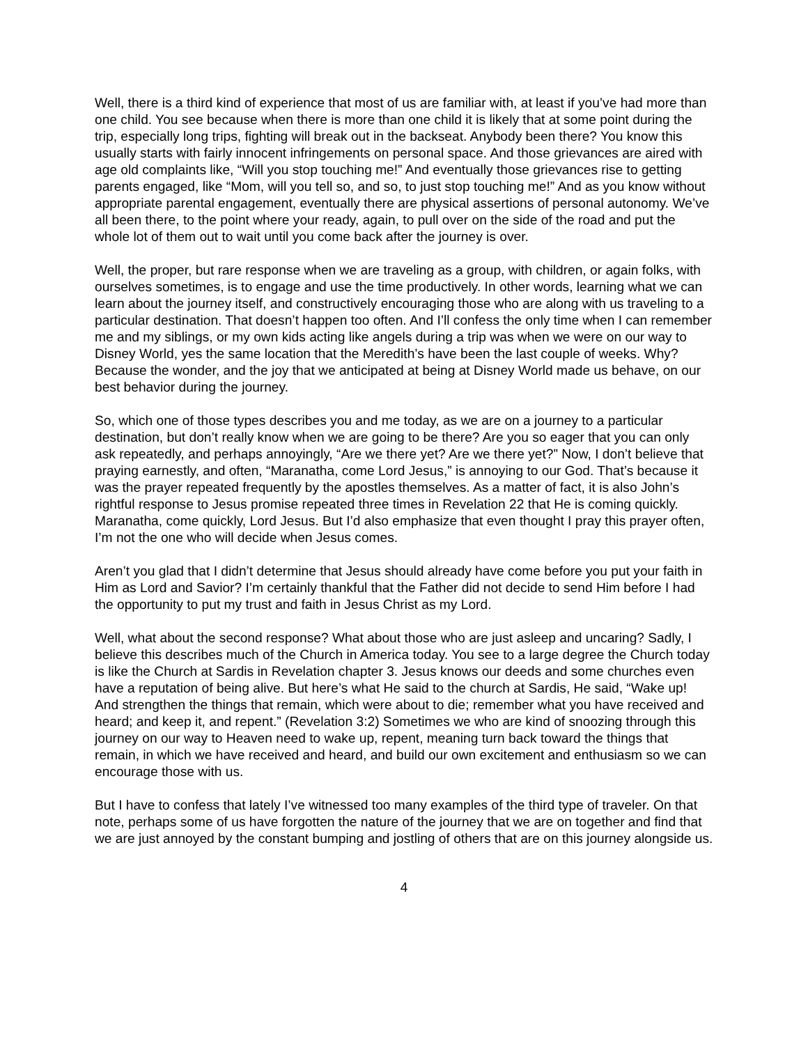Well, there is a third kind of experience that most of us are familiar with, at least if you’ve had more than one child. You see because when there is more than one child it is likely that at some point during the trip, especially long trips, fighting will break out in the backseat. Anybody been there? You know this usually starts with fairly innocent infringements on personal space. And those grievances are aired with age old complaints like, “Will you stop touching me!” And eventually those grievances rise to getting parents engaged, like “Mom, will you tell so, and so, to just stop touching me!” And as you know without appropriate parental engagement, eventually there are physical assertions of personal autonomy. We’ve all been there, to the point where your ready, again, to pull over on the side of the road and put the whole lot of them out to wait until you come back after the journey is over.
Well, the proper, but rare response when we are traveling as a group, with children, or again folks, with ourselves sometimes, is to engage and use the time productively. In other words, learning what we can learn about the journey itself, and constructively encouraging those who are along with us traveling to a particular destination. That doesn’t happen too often. And I’ll confess the only time when I can remember me and my siblings, or my own kids acting like angels during a trip was when we were on our way to Disney World, yes the same location that the Meredith’s have been the last couple of weeks. Why? Because the wonder, and the joy that we anticipated at being at Disney World made us behave, on our best behavior during the journey.
So, which one of those types describes you and me today, as we are on a journey to a particular destination, but don’t really know when we are going to be there? Are you so eager that you can only ask repeatedly, and perhaps annoyingly, “Are we there yet? Are we there yet?” Now, I don’t believe that praying earnestly, and often, “Maranatha, come Lord Jesus,” is annoying to our God. That’s because it was the prayer repeated frequently by the apostles themselves. As a matter of fact, it is also John’s rightful response to Jesus promise repeated three times in Revelation 22 that He is coming quickly. Maranatha, come quickly, Lord Jesus. But I’d also emphasize that even thought I pray this prayer often, I’m not the one who will decide when Jesus comes.
Aren’t you glad that I didn’t determine that Jesus should already have come before you put your faith in Him as Lord and Savior? I’m certainly thankful that the Father did not decide to send Him before I had the opportunity to put my trust and faith in Jesus Christ as my Lord.
Well, what about the second response? What about those who are just asleep and uncaring? Sadly, I believe this describes much of the Church in America today. You see to a large degree the Church today is like the Church at Sardis in Revelation chapter 3. Jesus knows our deeds and some churches even have a reputation of being alive. But here’s what He said to the church at Sardis, He said, “Wake up! And strengthen the things that remain, which were about to die; remember what you have received and heard; and keep it, and repent.” (Revelation 3:2) Sometimes we who are kind of snoozing through this journey on our way to Heaven need to wake up, repent, meaning turn back toward the things that remain, in which we have received and heard, and build our own excitement and enthusiasm so we can encourage those with us.
But I have to confess that lately I’ve witnessed too many examples of the third type of traveler. On that note, perhaps some of us have forgotten the nature of the journey that we are on together and find that we are just annoyed by the constant bumping and jostling of others that are on this journey alongside us.
4